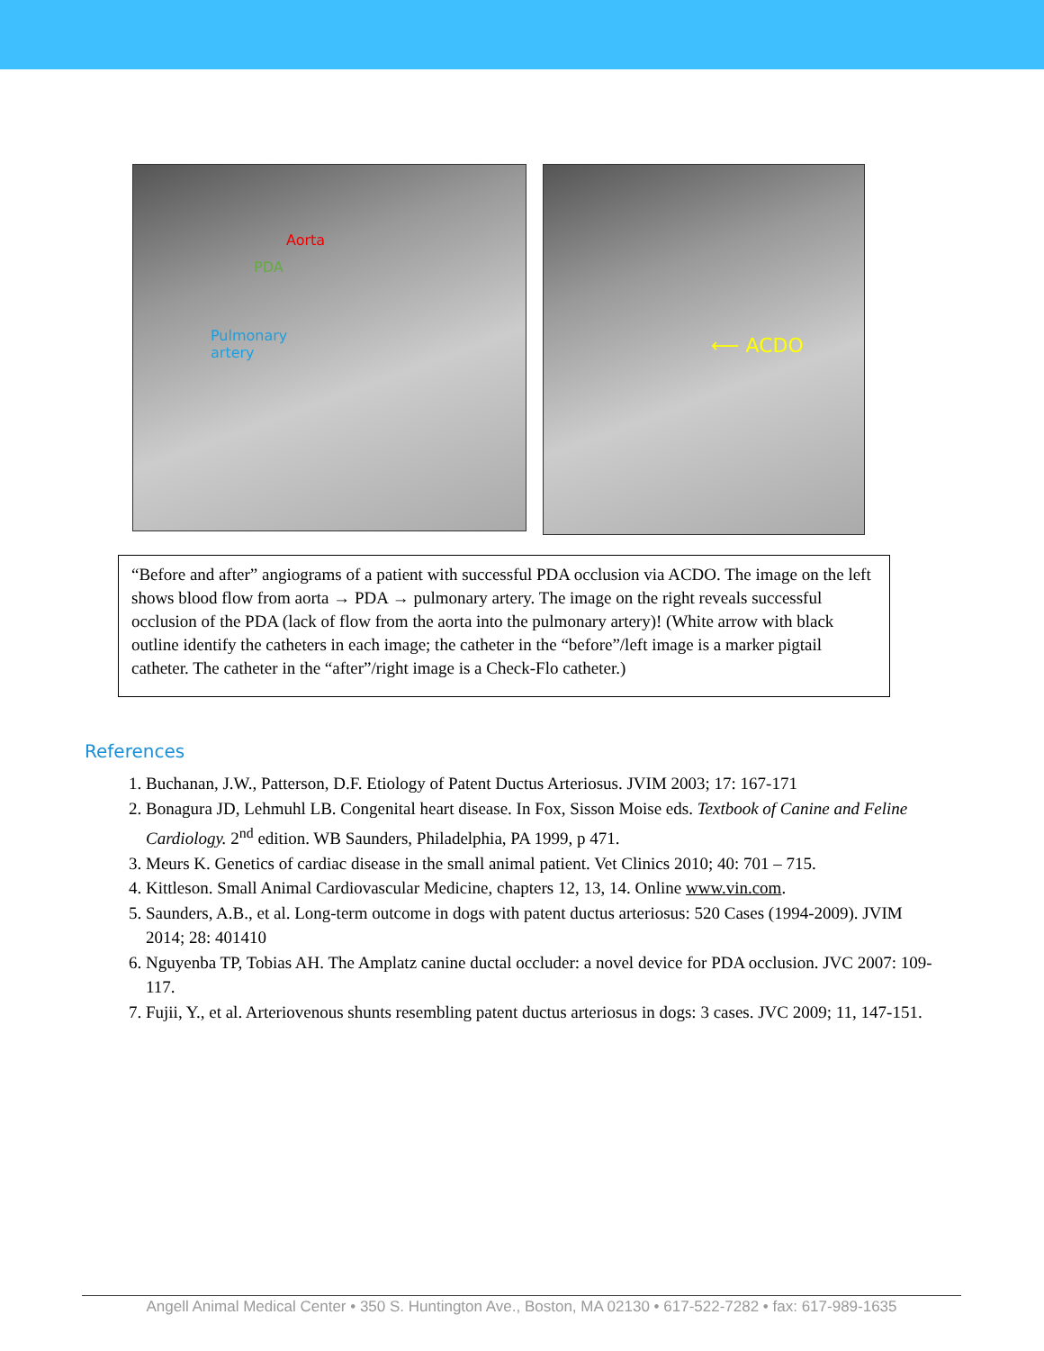Aorta
PDA
Pulmonary
artery
⟵ ACDO
“Before and after” angiograms of a patient with successful PDA occlusion via ACDO. The image on the left shows blood flow from aorta → PDA → pulmonary artery. The image on the right reveals successful occlusion of the PDA (lack of flow from the aorta into the pulmonary artery)! (White arrow with black outline identify the catheters in each image; the catheter in the “before”/left image is a marker pigtail catheter. The catheter in the “after”/right image is a Check-Flo catheter.)
References
1. Buchanan, J.W., Patterson, D.F. Etiology of Patent Ductus Arteriosus. JVIM 2003; 17: 167-171
2. Bonagura JD, Lehmuhl LB. Congenital heart disease. In Fox, Sisson Moise eds. Textbook of Canine and Feline Cardiology. 2<sup>nd</sup> edition. WB Saunders, Philadelphia, PA 1999, p 471.
3. Meurs K. Genetics of cardiac disease in the small animal patient. Vet Clinics 2010; 40: 701 – 715.
4. Kittleson. Small Animal Cardiovascular Medicine, chapters 12, 13, 14. Online www.vin.com.
5. Saunders, A.B., et al. Long-term outcome in dogs with patent ductus arteriosus: 520 Cases (1994-2009). JVIM 2014; 28: 401410
6. Nguyenba TP, Tobias AH. The Amplatz canine ductal occluder: a novel device for PDA occlusion. JVC 2007: 109-117.
7. Fujii, Y., et al. Arteriovenous shunts resembling patent ductus arteriosus in dogs: 3 cases. JVC 2009; 11, 147-151.
Angell Animal Medical Center • 350 S. Huntington Ave., Boston, MA 02130 • 617-522-7282 • fax: 617-989-1635